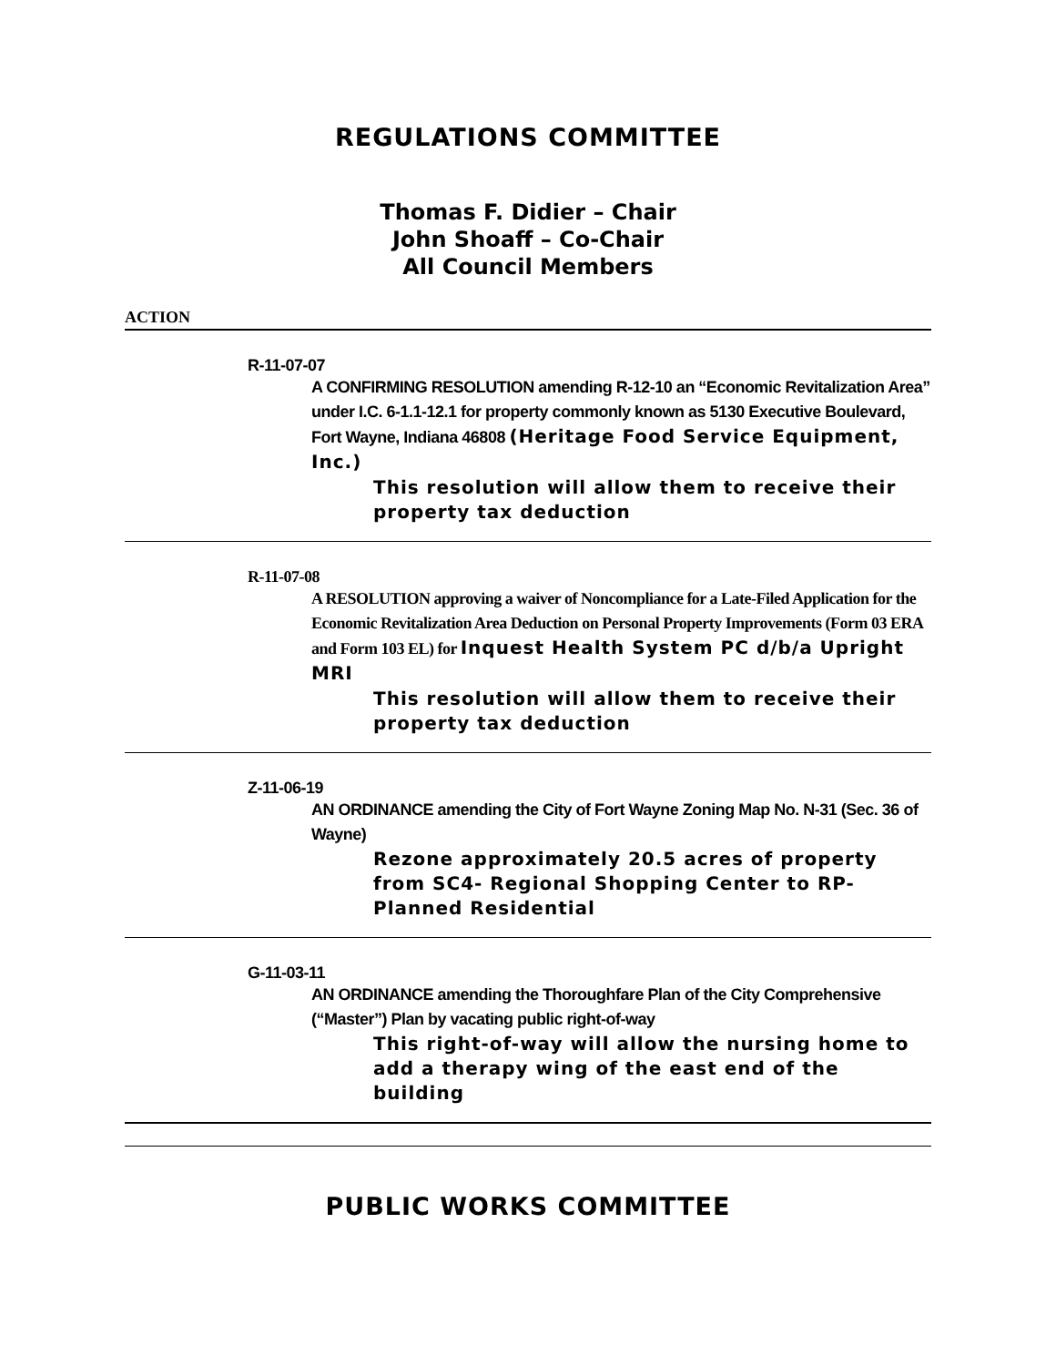REGULATIONS COMMITTEE
Thomas F. Didier – Chair
John Shoaff – Co-Chair
All Council Members
ACTION
R-11-07-07
A CONFIRMING RESOLUTION amending R-12-10 an “Economic Revitalization Area” under I.C. 6-1.1-12.1 for property commonly known as 5130 Executive Boulevard, Fort Wayne, Indiana 46808 (Heritage Food Service Equipment, Inc.)
This resolution will allow them to receive their property tax deduction
R-11-07-08
A RESOLUTION approving a waiver of Noncompliance for a Late-Filed Application for the Economic Revitalization Area Deduction on Personal Property Improvements (Form 03 ERA and Form 103 EL) for Inquest Health System PC d/b/a Upright MRI
This resolution will allow them to receive their property tax deduction
Z-11-06-19
AN ORDINANCE amending the City of Fort Wayne Zoning Map No. N-31 (Sec. 36 of Wayne)
Rezone approximately 20.5 acres of property from SC4- Regional Shopping Center to RP-Planned Residential
G-11-03-11
AN ORDINANCE amending the Thoroughfare Plan of the City Comprehensive (“Master”) Plan by vacating public right-of-way
This right-of-way will allow the nursing home to add a therapy wing of the east end of the building
PUBLIC WORKS COMMITTEE